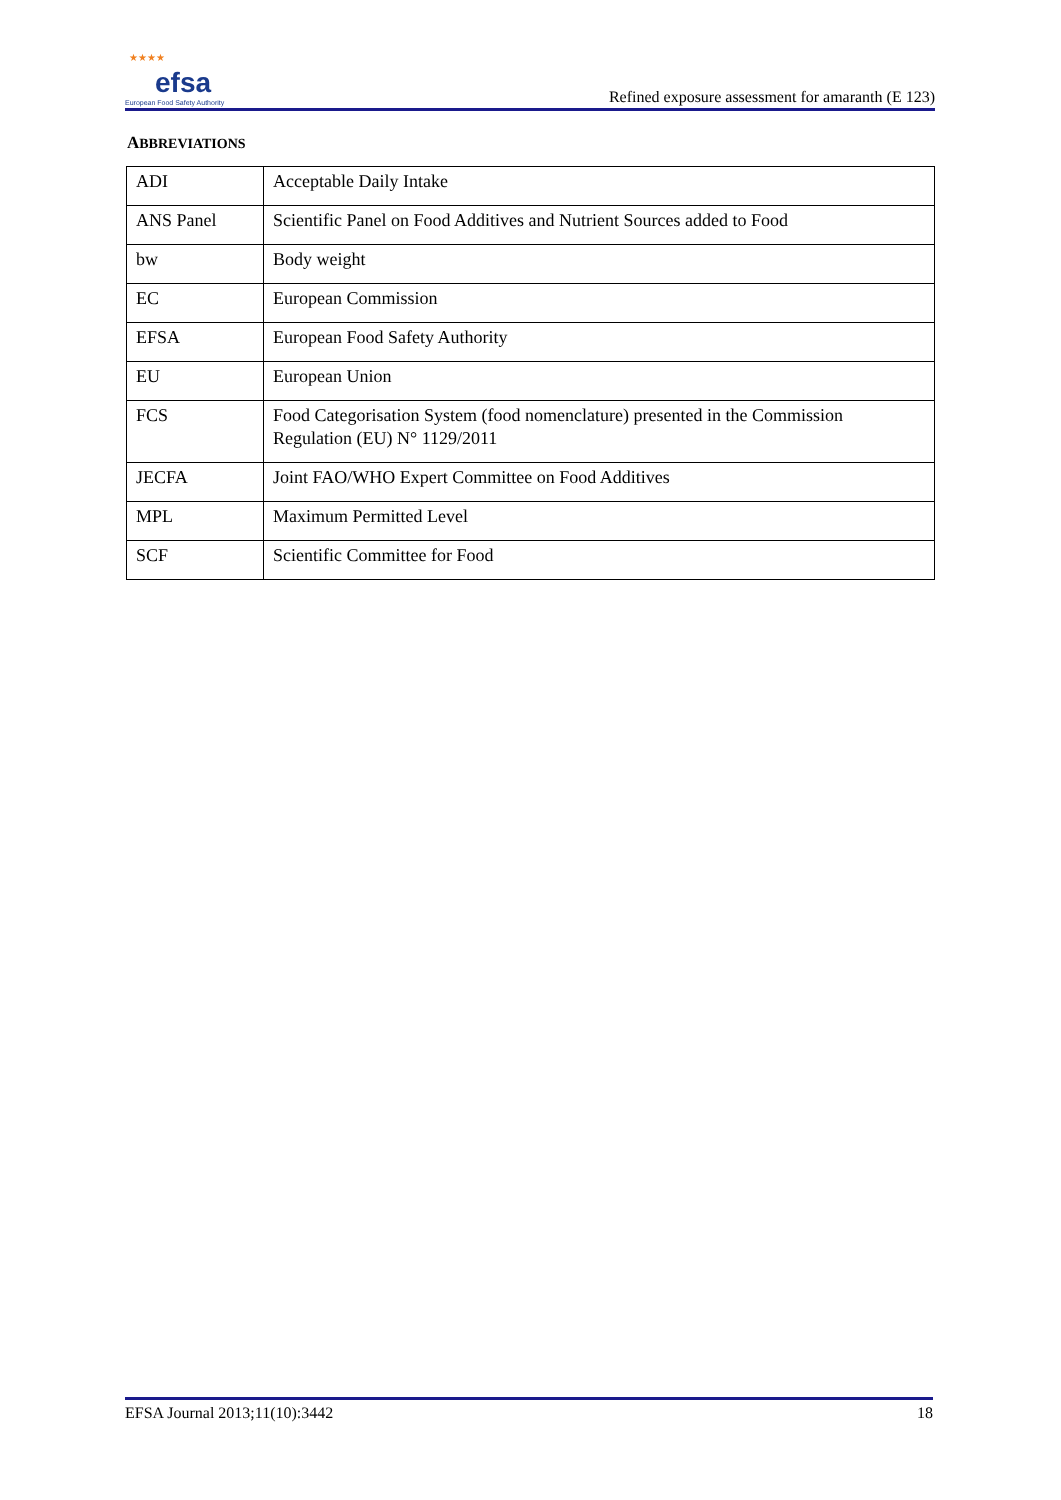★★★★ efsa
European Food Safety Authority
Refined exposure assessment for amaranth (E 123)
ABBREVIATIONS
| ADI | Acceptable Daily Intake |
| ANS Panel | Scientific Panel on Food Additives and Nutrient Sources added to Food |
| bw | Body weight |
| EC | European Commission |
| EFSA | European Food Safety Authority |
| EU | European Union |
| FCS | Food Categorisation System (food nomenclature) presented in the Commission Regulation (EU) N° 1129/2011 |
| JECFA | Joint FAO/WHO Expert Committee on Food Additives |
| MPL | Maximum Permitted Level |
| SCF | Scientific Committee for Food |
EFSA Journal 2013;11(10):3442 18